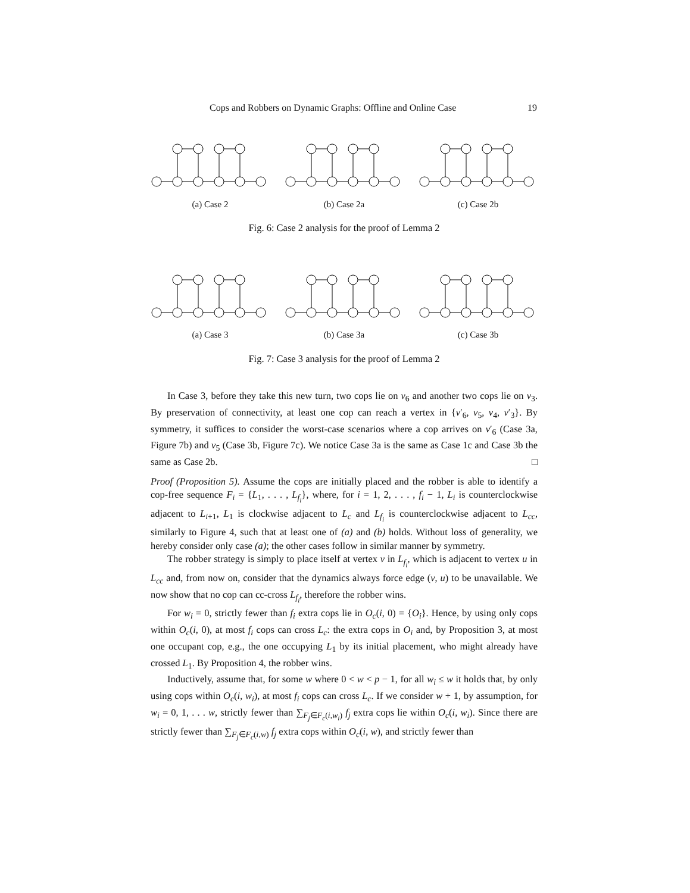Cops and Robbers on Dynamic Graphs: Offline and Online Case 19
(a) Case 2
(b) Case 2a
(c) Case 2b
Fig. 6: Case 2 analysis for the proof of Lemma 2
(a) Case 3
(b) Case 3a
(c) Case 3b
Fig. 7: Case 3 analysis for the proof of Lemma 2
In Case 3, before they take this new turn, two cops lie on v<sub>6</sub> and another two cops lie on v<sub>3</sub>. By preservation of connectivity, at least one cop can reach a vertex in {v′<sub>6</sub>, v<sub>5</sub>, v<sub>4</sub>, v′<sub>3</sub>}. By symmetry, it suffices to consider the worst-case scenarios where a cop arrives on v′<sub>6</sub> (Case 3a, Figure 7b) and v<sub>5</sub> (Case 3b, Figure 7c). We notice Case 3a is the same as Case 1c and Case 3b the same as Case 2b. □
Proof (Proposition 5). Assume the cops are initially placed and the robber is able to identify a cop-free sequence F<sub>i</sub> = {L<sub>1</sub>, . . . , L<sub>f<sub>i</sub></sub>}, where, for i = 1, 2, . . . , f<sub>i</sub> − 1, L<sub>i</sub> is counterclockwise adjacent to L<sub>i+1</sub>, L<sub>1</sub> is clockwise adjacent to L<sub>c</sub> and L<sub>f<sub>i</sub></sub> is counterclockwise adjacent to L<sub>cc</sub>, similarly to Figure 4, such that at least one of (a) and (b) holds. Without loss of generality, we hereby consider only case (a); the other cases follow in similar manner by symmetry.
The robber strategy is simply to place itself at vertex v in L<sub>f<sub>i</sub></sub>, which is adjacent to vertex u in L<sub>cc</sub> and, from now on, consider that the dynamics always force edge (v, u) to be unavailable. We now show that no cop can cc-cross L<sub>f<sub>i</sub></sub>, therefore the robber wins.
For w<sub>i</sub> = 0, strictly fewer than f<sub>i</sub> extra cops lie in O<sub>c</sub>(i, 0) = {O<sub>i</sub>}. Hence, by using only cops within O<sub>c</sub>(i, 0), at most f<sub>i</sub> cops can cross L<sub>c</sub>: the extra cops in O<sub>i</sub> and, by Proposition 3, at most one occupant cop, e.g., the one occupying L<sub>1</sub> by its initial placement, who might already have crossed L<sub>1</sub>. By Proposition 4, the robber wins.
Inductively, assume that, for some w where 0 < w < p − 1, for all w<sub>i</sub> ≤ w it holds that, by only using cops within O<sub>c</sub>(i, w<sub>i</sub>), at most f<sub>i</sub> cops can cross L<sub>c</sub>. If we consider w + 1, by assumption, for w<sub>i</sub> = 0, 1, . . . w, strictly fewer than ∑<sub>F<sub>j</sub>∈F<sub>c</sub>(i,w<sub>i</sub>)</sub> f<sub>j</sub> extra cops lie within O<sub>c</sub>(i, w<sub>i</sub>). Since there are strictly fewer than ∑<sub>F<sub>j</sub>∈F<sub>c</sub>(i,w)</sub> f<sub>j</sub> extra cops within O<sub>c</sub>(i, w), and strictly fewer than